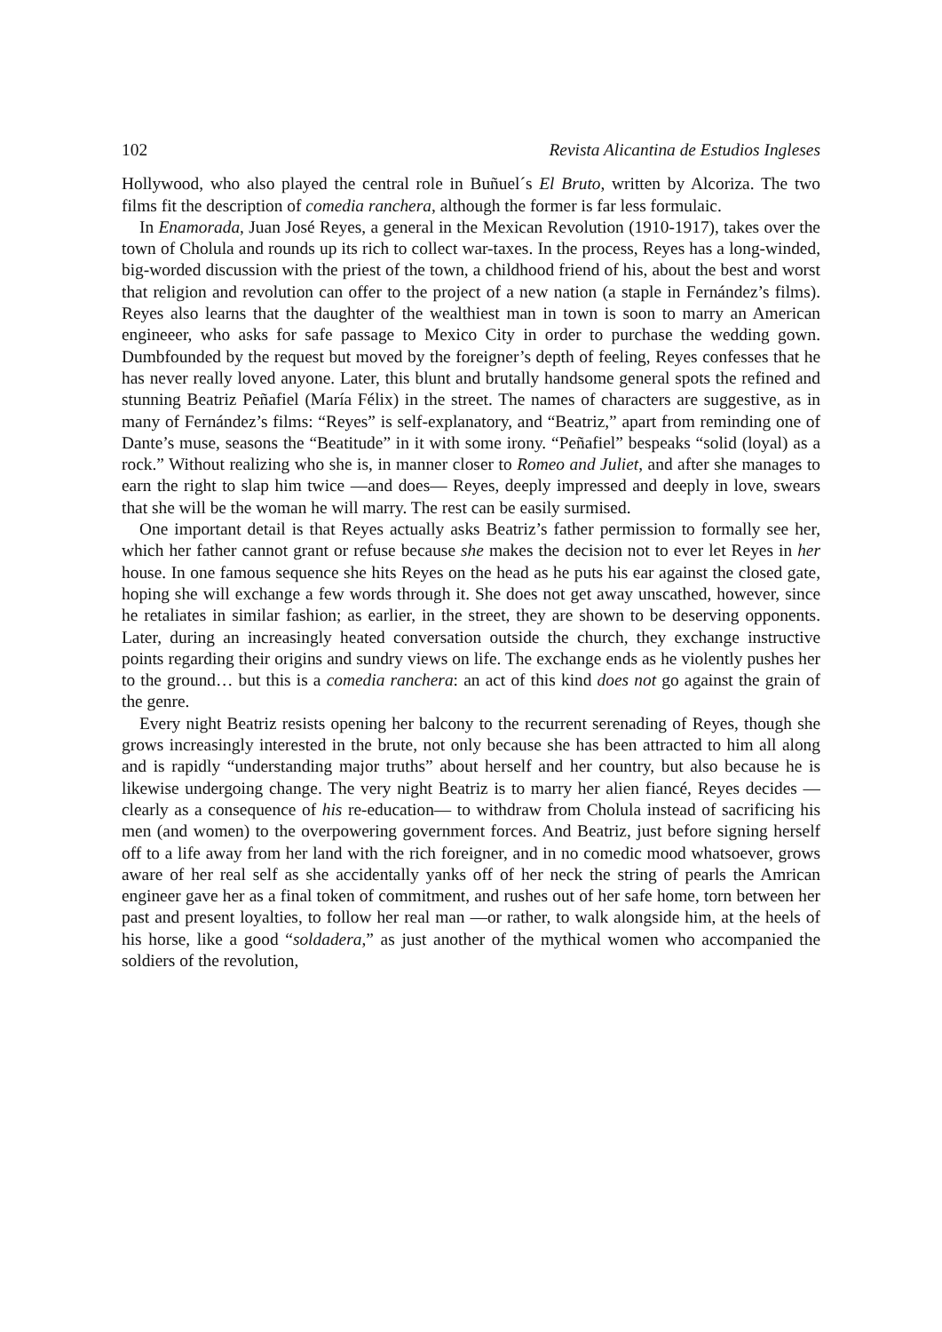102 Revista Alicantina de Estudios Ingleses
Hollywood, who also played the central role in Buñuel´s El Bruto, written by Alcoriza. The two films fit the description of comedia ranchera, although the former is far less formulaic.
In Enamorada, Juan José Reyes, a general in the Mexican Revolution (1910-1917), takes over the town of Cholula and rounds up its rich to collect war-taxes. In the process, Reyes has a long-winded, big-worded discussion with the priest of the town, a childhood friend of his, about the best and worst that religion and revolution can offer to the project of a new nation (a staple in Fernández’s films). Reyes also learns that the daughter of the wealthiest man in town is soon to marry an American engineeer, who asks for safe passage to Mexico City in order to purchase the wedding gown. Dumbfounded by the request but moved by the foreigner’s depth of feeling, Reyes confesses that he has never really loved anyone. Later, this blunt and brutally handsome general spots the refined and stunning Beatriz Peñafiel (María Félix) in the street. The names of characters are suggestive, as in many of Fernández’s films: “Reyes” is self-explanatory, and “Beatriz,” apart from reminding one of Dante’s muse, seasons the “Beatitude” in it with some irony. “Peñafiel” bespeaks “solid (loyal) as a rock.” Without realizing who she is, in manner closer to Romeo and Juliet, and after she manages to earn the right to slap him twice —and does— Reyes, deeply impressed and deeply in love, swears that she will be the woman he will marry. The rest can be easily surmised.
One important detail is that Reyes actually asks Beatriz’s father permission to formally see her, which her father cannot grant or refuse because she makes the decision not to ever let Reyes in her house. In one famous sequence she hits Reyes on the head as he puts his ear against the closed gate, hoping she will exchange a few words through it. She does not get away unscathed, however, since he retaliates in similar fashion; as earlier, in the street, they are shown to be deserving opponents. Later, during an increasingly heated conversation outside the church, they exchange instructive points regarding their origins and sundry views on life. The exchange ends as he violently pushes her to the ground… but this is a comedia ranchera: an act of this kind does not go against the grain of the genre.
Every night Beatriz resists opening her balcony to the recurrent serenading of Reyes, though she grows increasingly interested in the brute, not only because she has been attracted to him all along and is rapidly “understanding major truths” about herself and her country, but also because he is likewise undergoing change. The very night Beatriz is to marry her alien fiancé, Reyes decides —clearly as a consequence of his re-education— to withdraw from Cholula instead of sacrificing his men (and women) to the overpowering government forces. And Beatriz, just before signing herself off to a life away from her land with the rich foreigner, and in no comedic mood whatsoever, grows aware of her real self as she accidentally yanks off of her neck the string of pearls the Amrican engineer gave her as a final token of commitment, and rushes out of her safe home, torn between her past and present loyalties, to follow her real man —or rather, to walk alongside him, at the heels of his horse, like a good “soldadera,” as just another of the mythical women who accompanied the soldiers of the revolution,